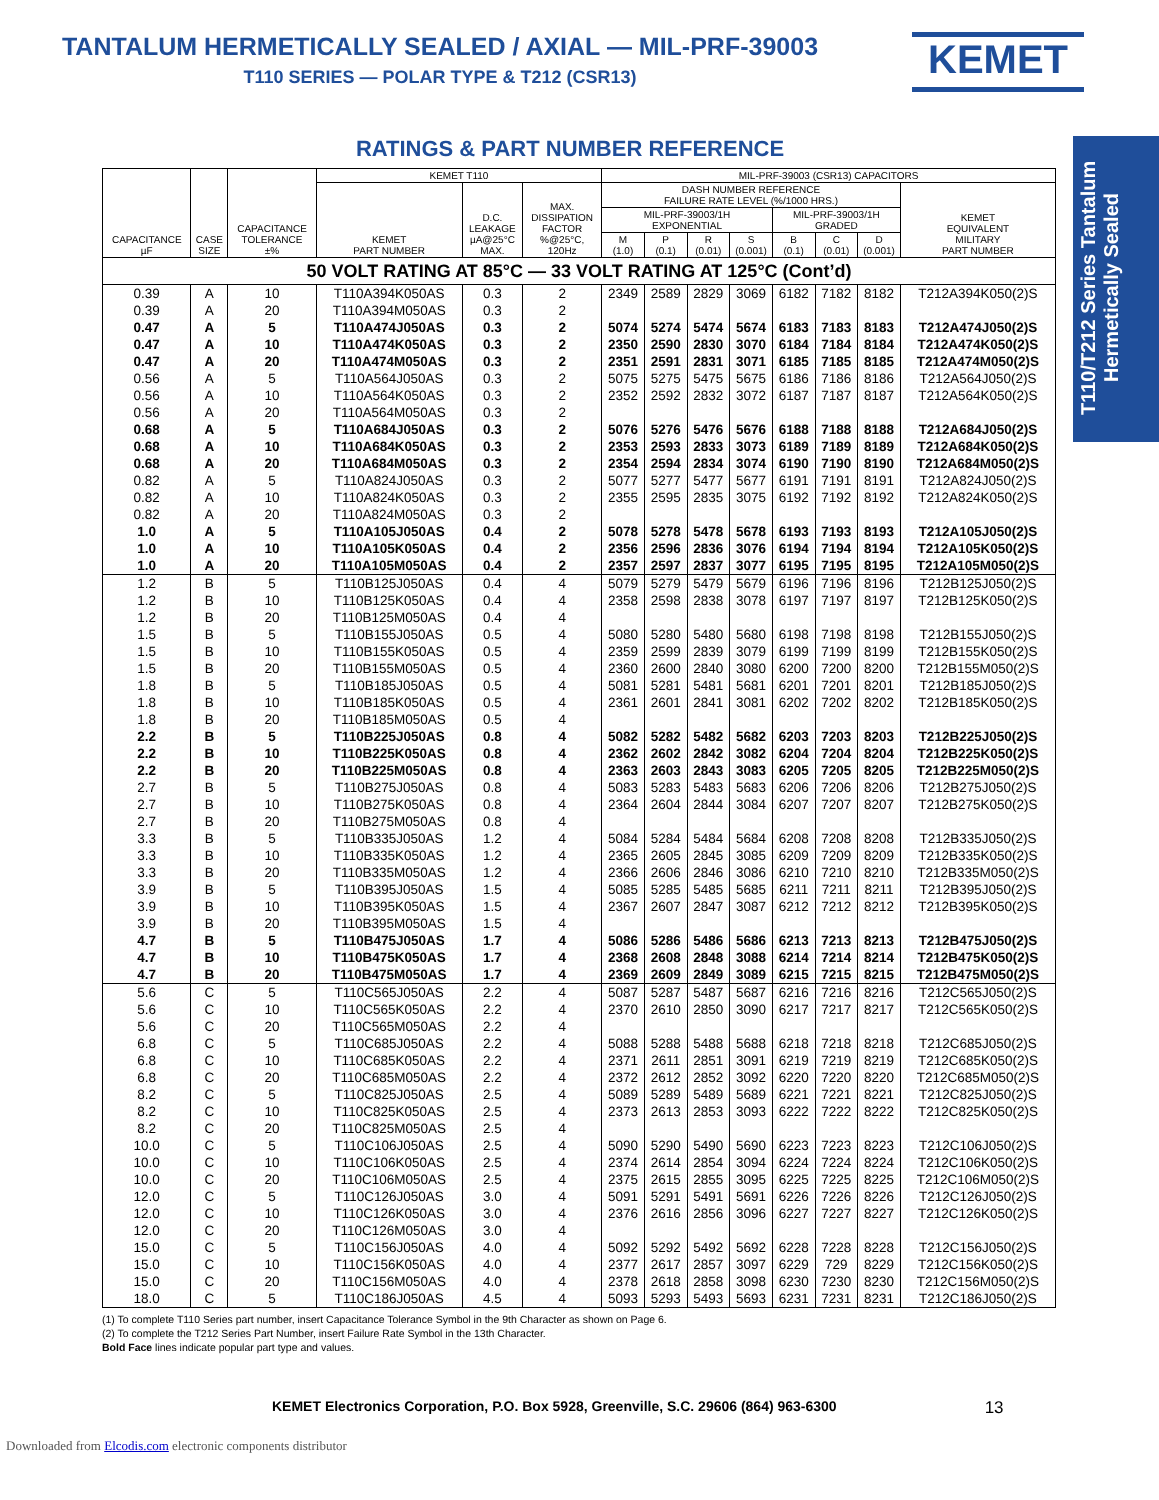TANTALUM HERMETICALLY SEALED / AXIAL — MIL-PRF-39003
T110 SERIES — POLAR TYPE & T212 (CSR13)
KEMET
T110/T212 Series Tantalum Hermetically Sealed
RATINGS & PART NUMBER REFERENCE
| CAPACITANCE µF | CASE SIZE | CAPACITANCE TOLERANCE ±% | KEMET T110 | | | MIL-PRF-39003 (CSR13) CAPACITORS | | | | | | | |
| --- | --- | --- | --- | --- | --- | --- | --- | --- | --- | --- | --- | --- | --- |
| | | | KEMET PART NUMBER | D.C. LEAKAGE µA@25°C MAX. | MAX. DISSIPATION FACTOR %@25°C, 120Hz | DASH NUMBER REFERENCE FAILURE RATE LEVEL (%/1000 HRS.) | | | | | | | KEMET EQUIVALENT MILITARY PART NUMBER |
| | | | | | | MIL-PRF-39003/1H EXPONENTIAL | | | | MIL-PRF-39003/1H GRADED | | | |
| | | | | | | M (1.0) | P (0.1) | R (0.01) | S (0.001) | B (0.1) | C (0.01) | D (0.001) | |
| 50 VOLT RATING AT 85°C — 33 VOLT RATING AT 125°C (Cont’d) | | | | | | | | | | | | | |
| 0.39 | A | 10 | T110A394K050AS | 0.3 | 2 | 2349 | 2589 | 2829 | 3069 | 6182 | 7182 | 8182 | T212A394K050(2)S |
| 0.39 | A | 20 | T110A394M050AS | 0.3 | 2 | | | | | | | | |
| 0.47 | A | 5 | T110A474J050AS | 0.3 | 2 | 5074 | 5274 | 5474 | 5674 | 6183 | 7183 | 8183 | T212A474J050(2)S |
| 0.47 | A | 10 | T110A474K050AS | 0.3 | 2 | 2350 | 2590 | 2830 | 3070 | 6184 | 7184 | 8184 | T212A474K050(2)S |
| 0.47 | A | 20 | T110A474M050AS | 0.3 | 2 | 2351 | 2591 | 2831 | 3071 | 6185 | 7185 | 8185 | T212A474M050(2)S |
| 0.56 | A | 5 | T110A564J050AS | 0.3 | 2 | 5075 | 5275 | 5475 | 5675 | 6186 | 7186 | 8186 | T212A564J050(2)S |
| 0.56 | A | 10 | T110A564K050AS | 0.3 | 2 | 2352 | 2592 | 2832 | 3072 | 6187 | 7187 | 8187 | T212A564K050(2)S |
| 0.56 | A | 20 | T110A564M050AS | 0.3 | 2 | | | | | | | | |
| 0.68 | A | 5 | T110A684J050AS | 0.3 | 2 | 5076 | 5276 | 5476 | 5676 | 6188 | 7188 | 8188 | T212A684J050(2)S |
| 0.68 | A | 10 | T110A684K050AS | 0.3 | 2 | 2353 | 2593 | 2833 | 3073 | 6189 | 7189 | 8189 | T212A684K050(2)S |
| 0.68 | A | 20 | T110A684M050AS | 0.3 | 2 | 2354 | 2594 | 2834 | 3074 | 6190 | 7190 | 8190 | T212A684M050(2)S |
| 0.82 | A | 5 | T110A824J050AS | 0.3 | 2 | 5077 | 5277 | 5477 | 5677 | 6191 | 7191 | 8191 | T212A824J050(2)S |
| 0.82 | A | 10 | T110A824K050AS | 0.3 | 2 | 2355 | 2595 | 2835 | 3075 | 6192 | 7192 | 8192 | T212A824K050(2)S |
| 0.82 | A | 20 | T110A824M050AS | 0.3 | 2 | | | | | | | | |
| 1.0 | A | 5 | T110A105J050AS | 0.4 | 2 | 5078 | 5278 | 5478 | 5678 | 6193 | 7193 | 8193 | T212A105J050(2)S |
| 1.0 | A | 10 | T110A105K050AS | 0.4 | 2 | 2356 | 2596 | 2836 | 3076 | 6194 | 7194 | 8194 | T212A105K050(2)S |
| 1.0 | A | 20 | T110A105M050AS | 0.4 | 2 | 2357 | 2597 | 2837 | 3077 | 6195 | 7195 | 8195 | T212A105M050(2)S |
| 1.2 | B | 5 | T110B125J050AS | 0.4 | 4 | 5079 | 5279 | 5479 | 5679 | 6196 | 7196 | 8196 | T212B125J050(2)S |
| 1.2 | B | 10 | T110B125K050AS | 0.4 | 4 | 2358 | 2598 | 2838 | 3078 | 6197 | 7197 | 8197 | T212B125K050(2)S |
| 1.2 | B | 20 | T110B125M050AS | 0.4 | 4 | | | | | | | | |
| 1.5 | B | 5 | T110B155J050AS | 0.5 | 4 | 5080 | 5280 | 5480 | 5680 | 6198 | 7198 | 8198 | T212B155J050(2)S |
| 1.5 | B | 10 | T110B155K050AS | 0.5 | 4 | 2359 | 2599 | 2839 | 3079 | 6199 | 7199 | 8199 | T212B155K050(2)S |
| 1.5 | B | 20 | T110B155M050AS | 0.5 | 4 | 2360 | 2600 | 2840 | 3080 | 6200 | 7200 | 8200 | T212B155M050(2)S |
| 1.8 | B | 5 | T110B185J050AS | 0.5 | 4 | 5081 | 5281 | 5481 | 5681 | 6201 | 7201 | 8201 | T212B185J050(2)S |
| 1.8 | B | 10 | T110B185K050AS | 0.5 | 4 | 2361 | 2601 | 2841 | 3081 | 6202 | 7202 | 8202 | T212B185K050(2)S |
| 1.8 | B | 20 | T110B185M050AS | 0.5 | 4 | | | | | | | | |
| 2.2 | B | 5 | T110B225J050AS | 0.8 | 4 | 5082 | 5282 | 5482 | 5682 | 6203 | 7203 | 8203 | T212B225J050(2)S |
| 2.2 | B | 10 | T110B225K050AS | 0.8 | 4 | 2362 | 2602 | 2842 | 3082 | 6204 | 7204 | 8204 | T212B225K050(2)S |
| 2.2 | B | 20 | T110B225M050AS | 0.8 | 4 | 2363 | 2603 | 2843 | 3083 | 6205 | 7205 | 8205 | T212B225M050(2)S |
| 2.7 | B | 5 | T110B275J050AS | 0.8 | 4 | 5083 | 5283 | 5483 | 5683 | 6206 | 7206 | 8206 | T212B275J050(2)S |
| 2.7 | B | 10 | T110B275K050AS | 0.8 | 4 | 2364 | 2604 | 2844 | 3084 | 6207 | 7207 | 8207 | T212B275K050(2)S |
| 2.7 | B | 20 | T110B275M050AS | 0.8 | 4 | | | | | | | | |
| 3.3 | B | 5 | T110B335J050AS | 1.2 | 4 | 5084 | 5284 | 5484 | 5684 | 6208 | 7208 | 8208 | T212B335J050(2)S |
| 3.3 | B | 10 | T110B335K050AS | 1.2 | 4 | 2365 | 2605 | 2845 | 3085 | 6209 | 7209 | 8209 | T212B335K050(2)S |
| 3.3 | B | 20 | T110B335M050AS | 1.2 | 4 | 2366 | 2606 | 2846 | 3086 | 6210 | 7210 | 8210 | T212B335M050(2)S |
| 3.9 | B | 5 | T110B395J050AS | 1.5 | 4 | 5085 | 5285 | 5485 | 5685 | 6211 | 7211 | 8211 | T212B395J050(2)S |
| 3.9 | B | 10 | T110B395K050AS | 1.5 | 4 | 2367 | 2607 | 2847 | 3087 | 6212 | 7212 | 8212 | T212B395K050(2)S |
| 3.9 | B | 20 | T110B395M050AS | 1.5 | 4 | | | | | | | | |
| 4.7 | B | 5 | T110B475J050AS | 1.7 | 4 | 5086 | 5286 | 5486 | 5686 | 6213 | 7213 | 8213 | T212B475J050(2)S |
| 4.7 | B | 10 | T110B475K050AS | 1.7 | 4 | 2368 | 2608 | 2848 | 3088 | 6214 | 7214 | 8214 | T212B475K050(2)S |
| 4.7 | B | 20 | T110B475M050AS | 1.7 | 4 | 2369 | 2609 | 2849 | 3089 | 6215 | 7215 | 8215 | T212B475M050(2)S |
| 5.6 | C | 5 | T110C565J050AS | 2.2 | 4 | 5087 | 5287 | 5487 | 5687 | 6216 | 7216 | 8216 | T212C565J050(2)S |
| 5.6 | C | 10 | T110C565K050AS | 2.2 | 4 | 2370 | 2610 | 2850 | 3090 | 6217 | 7217 | 8217 | T212C565K050(2)S |
| 5.6 | C | 20 | T110C565M050AS | 2.2 | 4 | | | | | | | | |
| 6.8 | C | 5 | T110C685J050AS | 2.2 | 4 | 5088 | 5288 | 5488 | 5688 | 6218 | 7218 | 8218 | T212C685J050(2)S |
| 6.8 | C | 10 | T110C685K050AS | 2.2 | 4 | 2371 | 2611 | 2851 | 3091 | 6219 | 7219 | 8219 | T212C685K050(2)S |
| 6.8 | C | 20 | T110C685M050AS | 2.2 | 4 | 2372 | 2612 | 2852 | 3092 | 6220 | 7220 | 8220 | T212C685M050(2)S |
| 8.2 | C | 5 | T110C825J050AS | 2.5 | 4 | 5089 | 5289 | 5489 | 5689 | 6221 | 7221 | 8221 | T212C825J050(2)S |
| 8.2 | C | 10 | T110C825K050AS | 2.5 | 4 | 2373 | 2613 | 2853 | 3093 | 6222 | 7222 | 8222 | T212C825K050(2)S |
| 8.2 | C | 20 | T110C825M050AS | 2.5 | 4 | | | | | | | | |
| 10.0 | C | 5 | T110C106J050AS | 2.5 | 4 | 5090 | 5290 | 5490 | 5690 | 6223 | 7223 | 8223 | T212C106J050(2)S |
| 10.0 | C | 10 | T110C106K050AS | 2.5 | 4 | 2374 | 2614 | 2854 | 3094 | 6224 | 7224 | 8224 | T212C106K050(2)S |
| 10.0 | C | 20 | T110C106M050AS | 2.5 | 4 | 2375 | 2615 | 2855 | 3095 | 6225 | 7225 | 8225 | T212C106M050(2)S |
| 12.0 | C | 5 | T110C126J050AS | 3.0 | 4 | 5091 | 5291 | 5491 | 5691 | 6226 | 7226 | 8226 | T212C126J050(2)S |
| 12.0 | C | 10 | T110C126K050AS | 3.0 | 4 | 2376 | 2616 | 2856 | 3096 | 6227 | 7227 | 8227 | T212C126K050(2)S |
| 12.0 | C | 20 | T110C126M050AS | 3.0 | 4 | | | | | | | | |
| 15.0 | C | 5 | T110C156J050AS | 4.0 | 4 | 5092 | 5292 | 5492 | 5692 | 6228 | 7228 | 8228 | T212C156J050(2)S |
| 15.0 | C | 10 | T110C156K050AS | 4.0 | 4 | 2377 | 2617 | 2857 | 3097 | 6229 | 729 | 8229 | T212C156K050(2)S |
| 15.0 | C | 20 | T110C156M050AS | 4.0 | 4 | 2378 | 2618 | 2858 | 3098 | 6230 | 7230 | 8230 | T212C156M050(2)S |
| 18.0 | C | 5 | T110C186J050AS | 4.5 | 4 | 5093 | 5293 | 5493 | 5693 | 6231 | 7231 | 8231 | T212C186J050(2)S |
(1) To complete T110 Series part number, insert Capacitance Tolerance Symbol in the 9th Character as shown on Page 6.
(2) To complete the T212 Series Part Number, insert Failure Rate Symbol in the 13th Character.
Bold Face lines indicate popular part type and values.
KEMET Electronics Corporation, P.O. Box 5928, Greenville, S.C. 29606 (864) 963-6300 13
Downloaded from Elcodis.com electronic components distributor